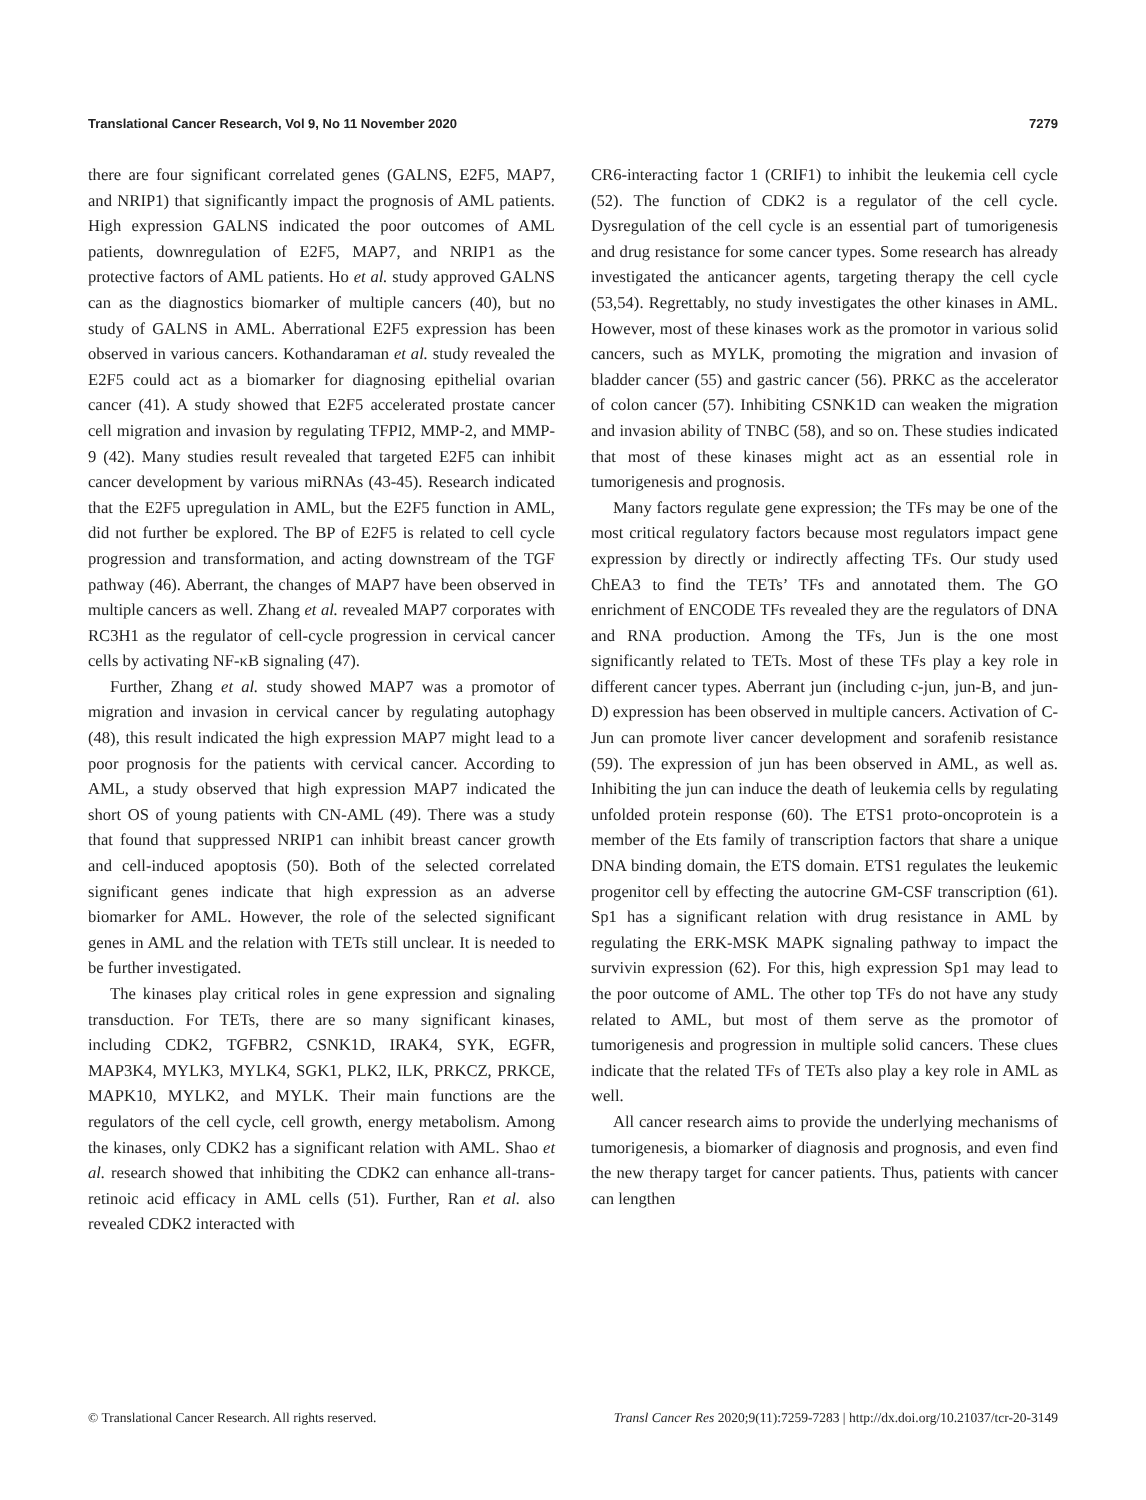Translational Cancer Research, Vol 9, No 11 November 2020 7279
there are four significant correlated genes (GALNS, E2F5, MAP7, and NRIP1) that significantly impact the prognosis of AML patients. High expression GALNS indicated the poor outcomes of AML patients, downregulation of E2F5, MAP7, and NRIP1 as the protective factors of AML patients. Ho et al. study approved GALNS can as the diagnostics biomarker of multiple cancers (40), but no study of GALNS in AML. Aberrational E2F5 expression has been observed in various cancers. Kothandaraman et al. study revealed the E2F5 could act as a biomarker for diagnosing epithelial ovarian cancer (41). A study showed that E2F5 accelerated prostate cancer cell migration and invasion by regulating TFPI2, MMP-2, and MMP-9 (42). Many studies result revealed that targeted E2F5 can inhibit cancer development by various miRNAs (43-45). Research indicated that the E2F5 upregulation in AML, but the E2F5 function in AML, did not further be explored. The BP of E2F5 is related to cell cycle progression and transformation, and acting downstream of the TGF pathway (46). Aberrant, the changes of MAP7 have been observed in multiple cancers as well. Zhang et al. revealed MAP7 corporates with RC3H1 as the regulator of cell-cycle progression in cervical cancer cells by activating NF-κB signaling (47).
Further, Zhang et al. study showed MAP7 was a promotor of migration and invasion in cervical cancer by regulating autophagy (48), this result indicated the high expression MAP7 might lead to a poor prognosis for the patients with cervical cancer. According to AML, a study observed that high expression MAP7 indicated the short OS of young patients with CN-AML (49). There was a study that found that suppressed NRIP1 can inhibit breast cancer growth and cell-induced apoptosis (50). Both of the selected correlated significant genes indicate that high expression as an adverse biomarker for AML. However, the role of the selected significant genes in AML and the relation with TETs still unclear. It is needed to be further investigated.
The kinases play critical roles in gene expression and signaling transduction. For TETs, there are so many significant kinases, including CDK2, TGFBR2, CSNK1D, IRAK4, SYK, EGFR, MAP3K4, MYLK3, MYLK4, SGK1, PLK2, ILK, PRKCZ, PRKCE, MAPK10, MYLK2, and MYLK. Their main functions are the regulators of the cell cycle, cell growth, energy metabolism. Among the kinases, only CDK2 has a significant relation with AML. Shao et al. research showed that inhibiting the CDK2 can enhance all-trans-retinoic acid efficacy in AML cells (51). Further, Ran et al. also revealed CDK2 interacted with
CR6-interacting factor 1 (CRIF1) to inhibit the leukemia cell cycle (52). The function of CDK2 is a regulator of the cell cycle. Dysregulation of the cell cycle is an essential part of tumorigenesis and drug resistance for some cancer types. Some research has already investigated the anticancer agents, targeting therapy the cell cycle (53,54). Regrettably, no study investigates the other kinases in AML. However, most of these kinases work as the promotor in various solid cancers, such as MYLK, promoting the migration and invasion of bladder cancer (55) and gastric cancer (56). PRKC as the accelerator of colon cancer (57). Inhibiting CSNK1D can weaken the migration and invasion ability of TNBC (58), and so on. These studies indicated that most of these kinases might act as an essential role in tumorigenesis and prognosis.
Many factors regulate gene expression; the TFs may be one of the most critical regulatory factors because most regulators impact gene expression by directly or indirectly affecting TFs. Our study used ChEA3 to find the TETs’ TFs and annotated them. The GO enrichment of ENCODE TFs revealed they are the regulators of DNA and RNA production. Among the TFs, Jun is the one most significantly related to TETs. Most of these TFs play a key role in different cancer types. Aberrant jun (including c-jun, jun-B, and jun-D) expression has been observed in multiple cancers. Activation of C-Jun can promote liver cancer development and sorafenib resistance (59). The expression of jun has been observed in AML, as well as. Inhibiting the jun can induce the death of leukemia cells by regulating unfolded protein response (60). The ETS1 proto-oncoprotein is a member of the Ets family of transcription factors that share a unique DNA binding domain, the ETS domain. ETS1 regulates the leukemic progenitor cell by effecting the autocrine GM-CSF transcription (61). Sp1 has a significant relation with drug resistance in AML by regulating the ERK-MSK MAPK signaling pathway to impact the survivin expression (62). For this, high expression Sp1 may lead to the poor outcome of AML. The other top TFs do not have any study related to AML, but most of them serve as the promotor of tumorigenesis and progression in multiple solid cancers. These clues indicate that the related TFs of TETs also play a key role in AML as well.
All cancer research aims to provide the underlying mechanisms of tumorigenesis, a biomarker of diagnosis and prognosis, and even find the new therapy target for cancer patients. Thus, patients with cancer can lengthen
© Translational Cancer Research. All rights reserved. Transl Cancer Res 2020;9(11):7259-7283 | http://dx.doi.org/10.21037/tcr-20-3149